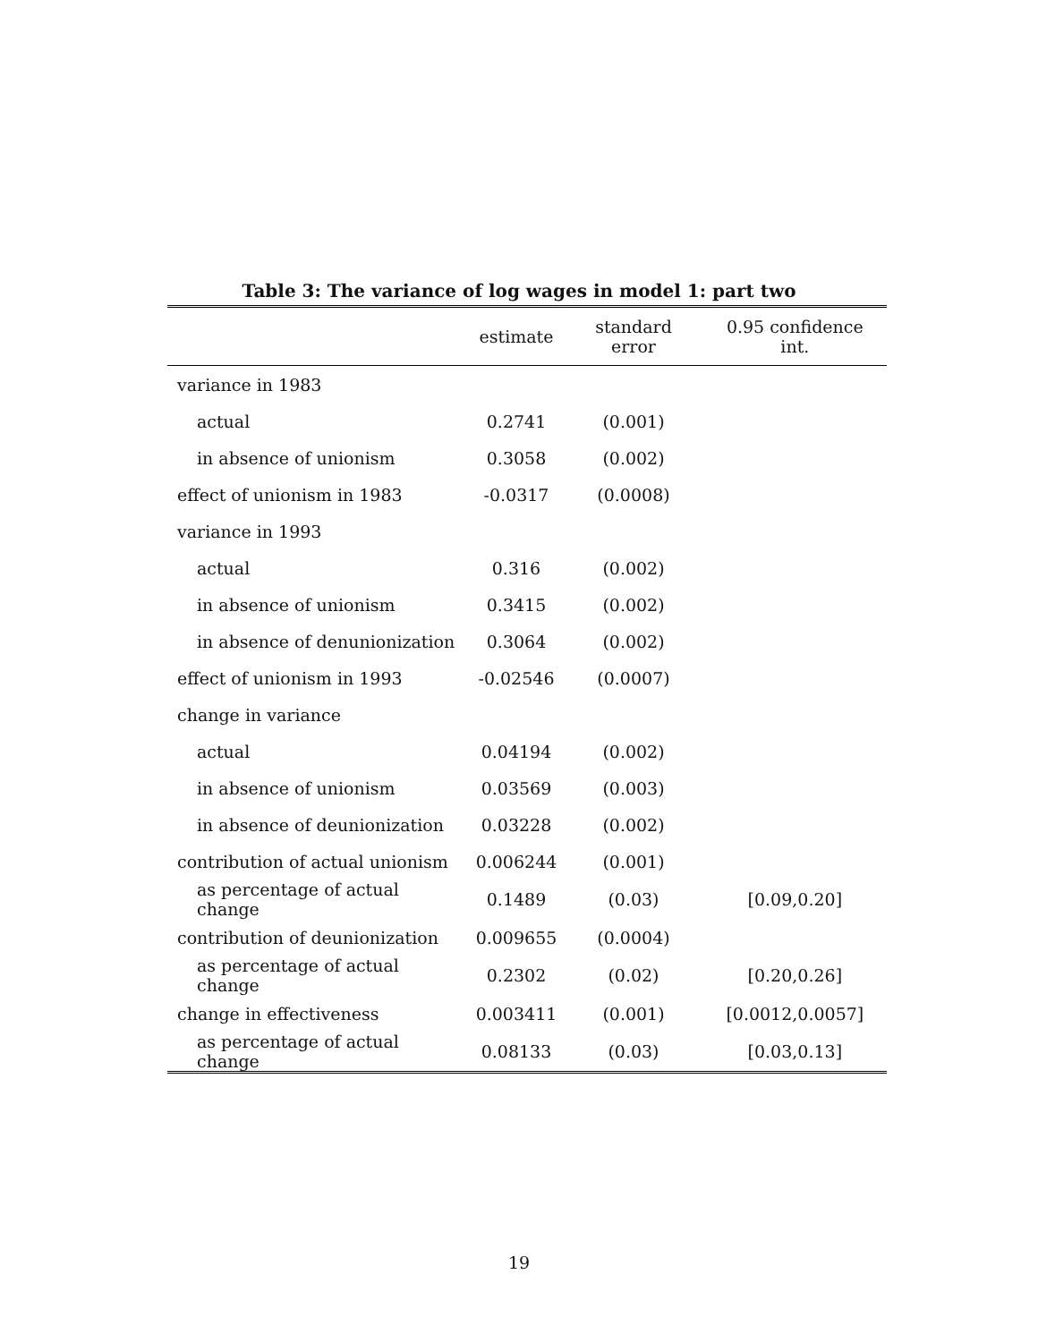Table 3: The variance of log wages in model 1: part two
| | estimate | standard error | 0.95 confidence int. |
| --- | --- | --- | --- |
| variance in 1983 | | | |
| actual | 0.2741 | (0.001) | |
| in absence of unionism | 0.3058 | (0.002) | |
| effect of unionism in 1983 | -0.0317 | (0.0008) | |
| variance in 1993 | | | |
| actual | 0.316 | (0.002) | |
| in absence of unionism | 0.3415 | (0.002) | |
| in absence of denunionization | 0.3064 | (0.002) | |
| effect of unionism in 1993 | -0.02546 | (0.0007) | |
| change in variance | | | |
| actual | 0.04194 | (0.002) | |
| in absence of unionism | 0.03569 | (0.003) | |
| in absence of deunionization | 0.03228 | (0.002) | |
| contribution of actual unionism | 0.006244 | (0.001) | |
| as percentage of actual change | 0.1489 | (0.03) | [0.09,0.20] |
| contribution of deunionization | 0.009655 | (0.0004) | |
| as percentage of actual change | 0.2302 | (0.02) | [0.20,0.26] |
| change in effectiveness | 0.003411 | (0.001) | [0.0012,0.0057] |
| as percentage of actual change | 0.08133 | (0.03) | [0.03,0.13] |
19